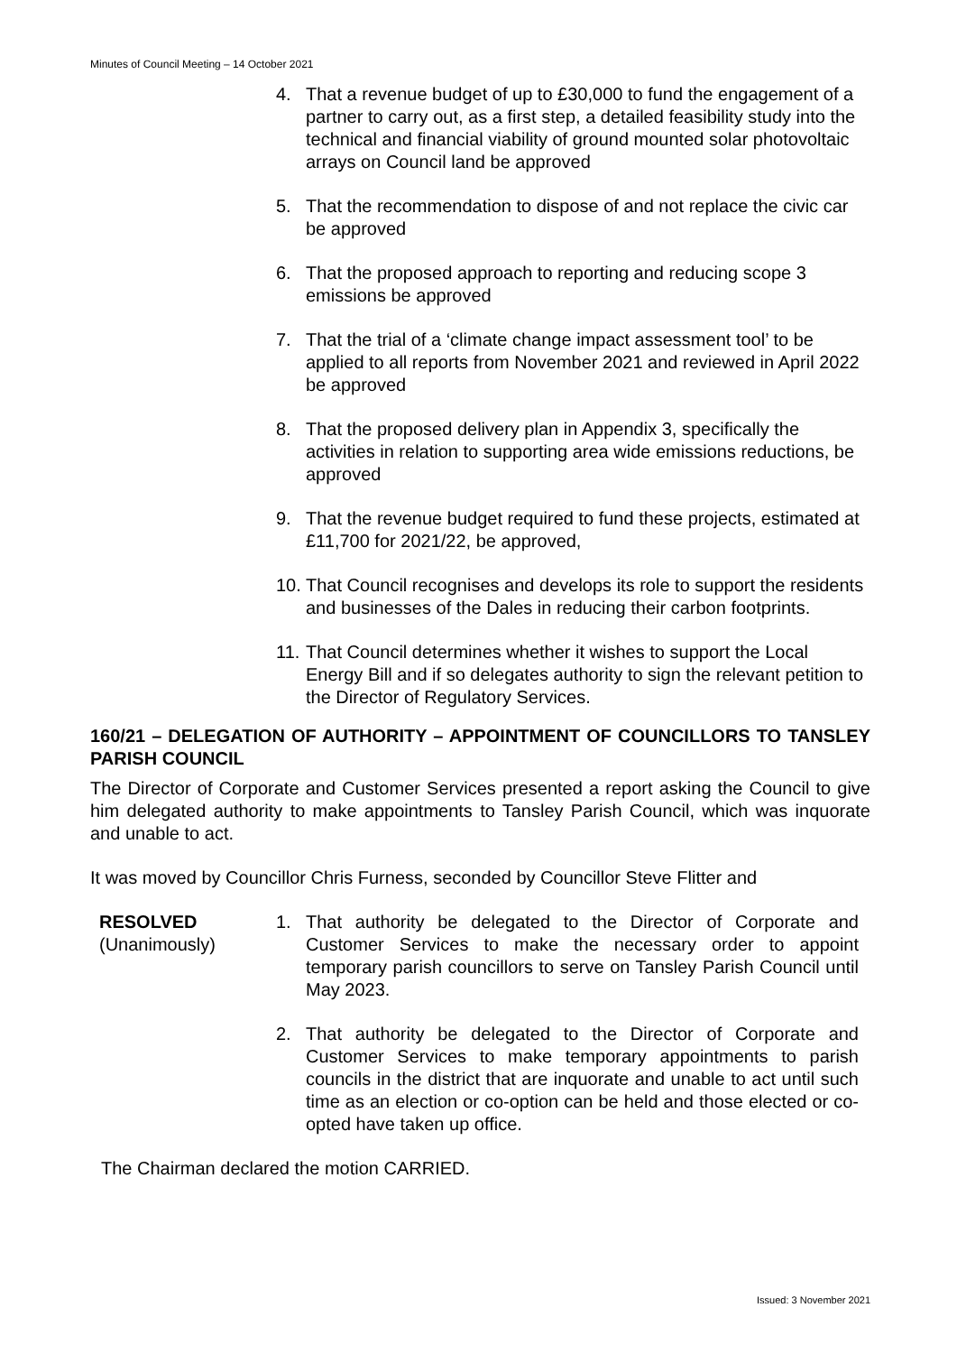Minutes of Council Meeting – 14 October 2021
4. That a revenue budget of up to £30,000 to fund the engagement of a partner to carry out, as a first step, a detailed feasibility study into the technical and financial viability of ground mounted solar photovoltaic arrays on Council land be approved
5. That the recommendation to dispose of and not replace the civic car be approved
6. That the proposed approach to reporting and reducing scope 3 emissions be approved
7. That the trial of a ‘climate change impact assessment tool’ to be applied to all reports from November 2021 and reviewed in April 2022 be approved
8. That the proposed delivery plan in Appendix 3, specifically the activities in relation to supporting area wide emissions reductions, be approved
9. That the revenue budget required to fund these projects, estimated at £11,700 for 2021/22, be approved,
10. That Council recognises and develops its role to support the residents and businesses of the Dales in reducing their carbon footprints.
11. That Council determines whether it wishes to support the Local Energy Bill and if so delegates authority to sign the relevant petition to the Director of Regulatory Services.
160/21 – DELEGATION OF AUTHORITY – APPOINTMENT OF COUNCILLORS TO TANSLEY PARISH COUNCIL
The Director of Corporate and Customer Services presented a report asking the Council to give him delegated authority to make appointments to Tansley Parish Council, which was inquorate and unable to act.
It was moved by Councillor Chris Furness, seconded by Councillor Steve Flitter and
RESOLVED
(Unanimously)
1. That authority be delegated to the Director of Corporate and Customer Services to make the necessary order to appoint temporary parish councillors to serve on Tansley Parish Council until May 2023.
2. That authority be delegated to the Director of Corporate and Customer Services to make temporary appointments to parish councils in the district that are inquorate and unable to act until such time as an election or co-option can be held and those elected or co-opted have taken up office.
The Chairman declared the motion CARRIED.
Issued: 3 November 2021